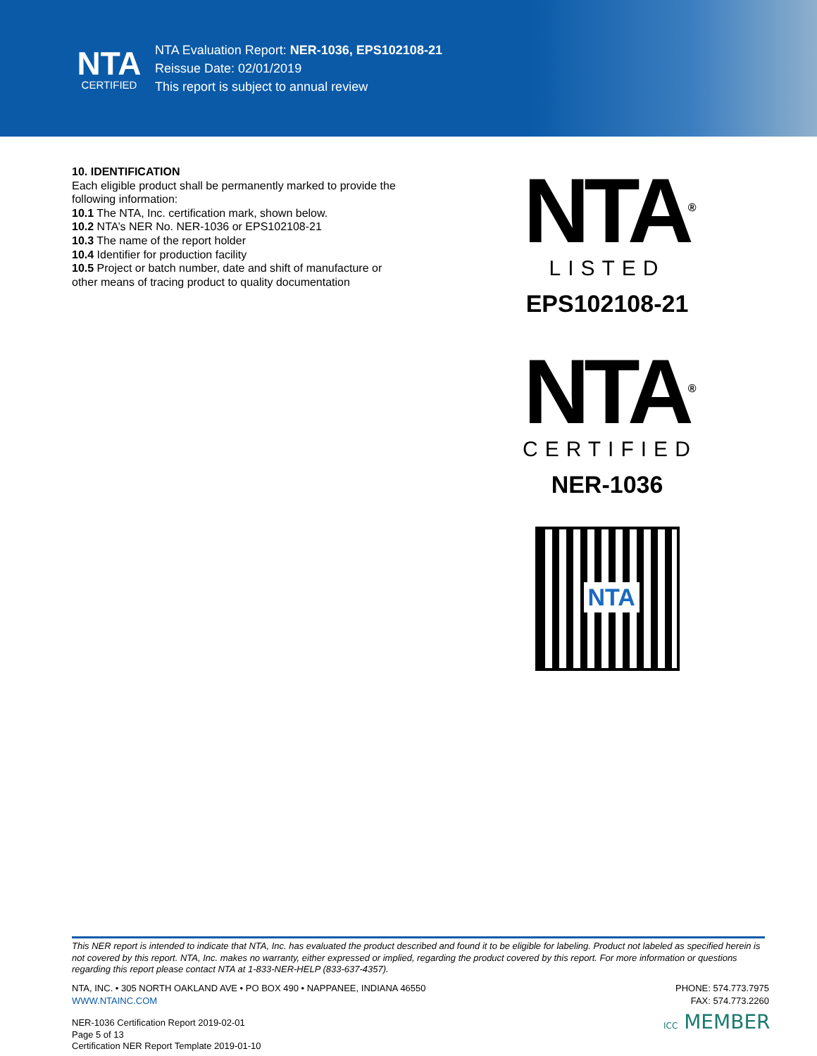NTA
CERTIFIED
NTA Evaluation Report: NER-1036, EPS102108-21
Reissue Date: 02/01/2019
This report is subject to annual review
10. IDENTIFICATION
Each eligible product shall be permanently marked to provide the following information:
10.1 The NTA, Inc. certification mark, shown below.
10.2 NTA’s NER No. NER-1036 or EPS102108-21
10.3 The name of the report holder
10.4 Identifier for production facility
10.5 Project or batch number, date and shift of manufacture or other means of tracing product to quality documentation
NTA<sup>®</sup>
LISTED
EPS102108-21
NTA<sup>®</sup>
CERTIFIED
NER-1036
NTA
This NER report is intended to indicate that NTA, Inc. has evaluated the product described and found it to be eligible for labeling. Product not labeled as specified herein is not covered by this report. NTA, Inc. makes no warranty, either expressed or implied, regarding the product covered by this report. For more information or questions regarding this report please contact NTA at 1-833-NER-HELP (833-637-4357).
NTA, INC. • 305 NORTH OAKLAND AVE • PO BOX 490 • NAPPANEE, INDIANA 46550
WWW.NTAINC.COM
PHONE: 574.773.7975
FAX: 574.773.2260
NER-1036 Certification Report 2019-02-01
Page 5 of 13
Certification NER Report Template 2019-01-10
ICC MEMBER